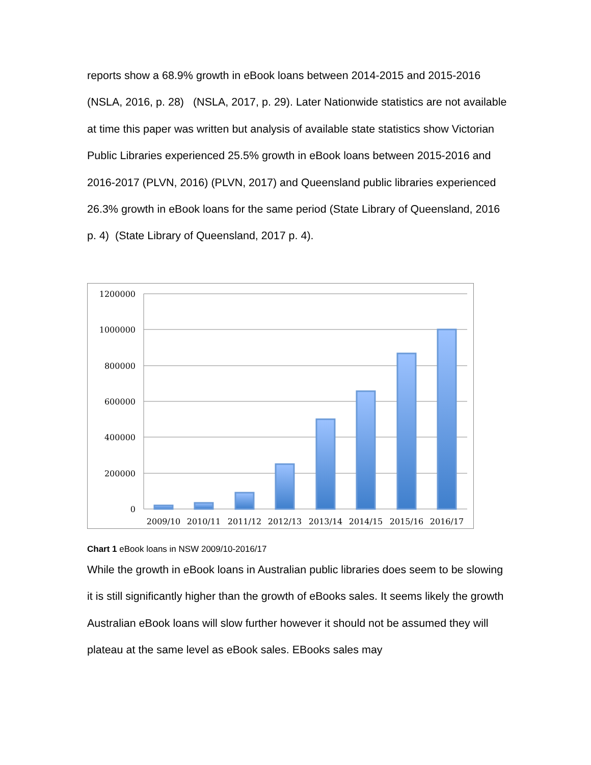reports show a 68.9% growth in eBook loans between 2014-2015 and 2015-2016 (NSLA, 2016, p. 28) (NSLA, 2017, p. 29). Later Nationwide statistics are not available at time this paper was written but analysis of available state statistics show Victorian Public Libraries experienced 25.5% growth in eBook loans between 2015-2016 and 2016-2017 (PLVN, 2016) (PLVN, 2017) and Queensland public libraries experienced 26.3% growth in eBook loans for the same period (State Library of Queensland, 2016 p. 4) (State Library of Queensland, 2017 p. 4).
1200000
1000000
800000
600000
400000
200000
0
2009/10
2010/11
2011/12
2012/13
2013/14
2014/15
2015/16
2016/17
Chart 1 eBook loans in NSW 2009/10-2016/17
While the growth in eBook loans in Australian public libraries does seem to be slowing it is still significantly higher than the growth of eBooks sales. It seems likely the growth Australian eBook loans will slow further however it should not be assumed they will plateau at the same level as eBook sales. EBooks sales may